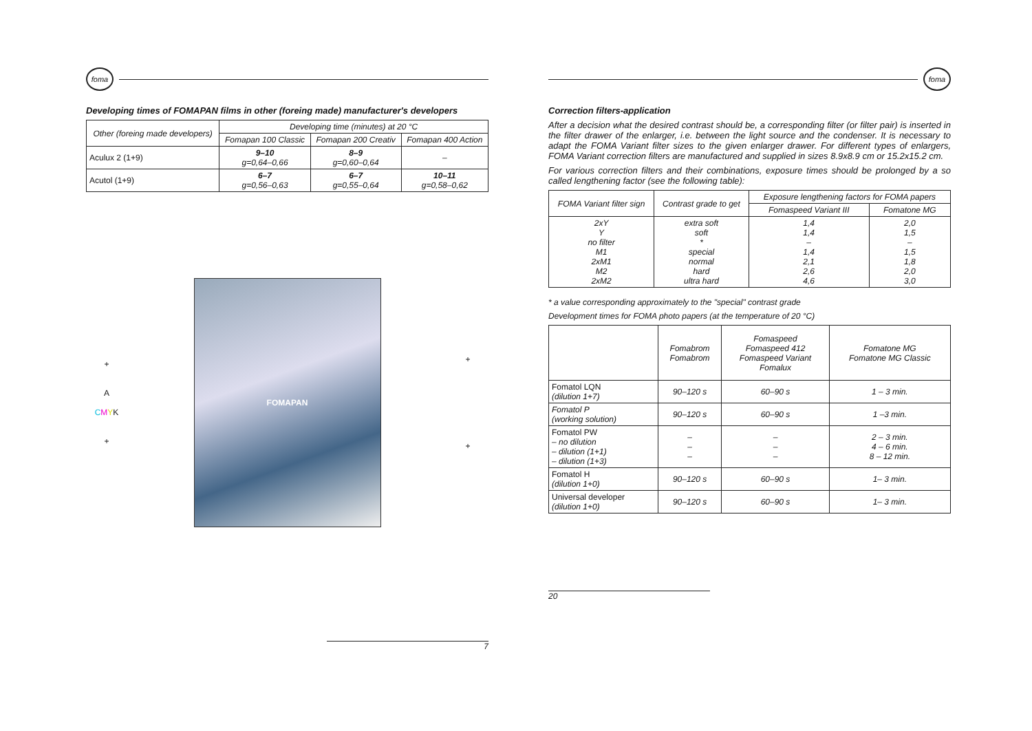foma
Developing times of FOMAPAN films in other (foreing made) manufacturer's developers
| Other (foreing made developers) | Developing time (minutes) at 20 °C | | |
| --- | --- | --- | --- |
| | Fomapan 100 Classic | Fomapan 200 Creativ | Fomapan 400 Action |
| Aculux 2 (1+9) | 9–10 g=0,64–0,66 | 8–9 g=0,60–0,64 | – |
| Acutol (1+9) | 6–7 g=0,56–0,63 | 6–7 g=0,55–0,64 | 10–11 g=0,58–0,62 |
+
A
CMYK
+
FOMAPAN
+
+
7
foma
Correction filters-application
After a decision what the desired contrast should be, a corresponding filter (or filter pair) is inserted in the filter drawer of the enlarger, i.e. between the light source and the condenser. It is necessary to adapt the FOMA Variant filter sizes to the given enlarger drawer. For different types of enlargers, FOMA Variant correction filters are manufactured and supplied in sizes 8.9x8.9 cm or 15.2x15.2 cm.
For various correction filters and their combinations, exposure times should be prolonged by a so called lengthening factor (see the following table):
| FOMA Variant filter sign | Contrast grade to get | Exposure lengthening factors for FOMA papers | |
| --- | --- | --- | --- |
| | | Fomaspeed Variant III | Fomatone MG |
| 2xY Y no filter M1 2xM1 M2 2xM2 | extra soft soft * special normal hard ultra hard | 1,4 1,4 – 1,4 2,1 2,6 4,6 | 2,0 1,5 – 1,5 1,8 2,0 3,0 |
* a value corresponding approximately to the "special" contrast grade
Development times for FOMA photo papers (at the temperature of 20 °C)
| | Fomabrom Fomabrom | Fomaspeed Fomaspeed 412 Fomaspeed Variant Fomalux | Fomatone MG Fomatone MG Classic |
| --- | --- | --- | --- |
| Fomatol LQN (dilution 1+7) | 90–120 s | 60–90 s | 1 – 3 min. |
| Fomatol P (working solution) | 90–120 s | 60–90 s | 1 –3 min. |
| Fomatol PW – no dilution – dilution (1+1) – dilution (1+3) | – – – | – – – | 2 – 3 min. 4 – 6 min. 8 – 12 min. |
| Fomatol H (dilution 1+0) | 90–120 s | 60–90 s | 1– 3 min. |
| Universal developer (dilution 1+0) | 90–120 s | 60–90 s | 1– 3 min. |
20